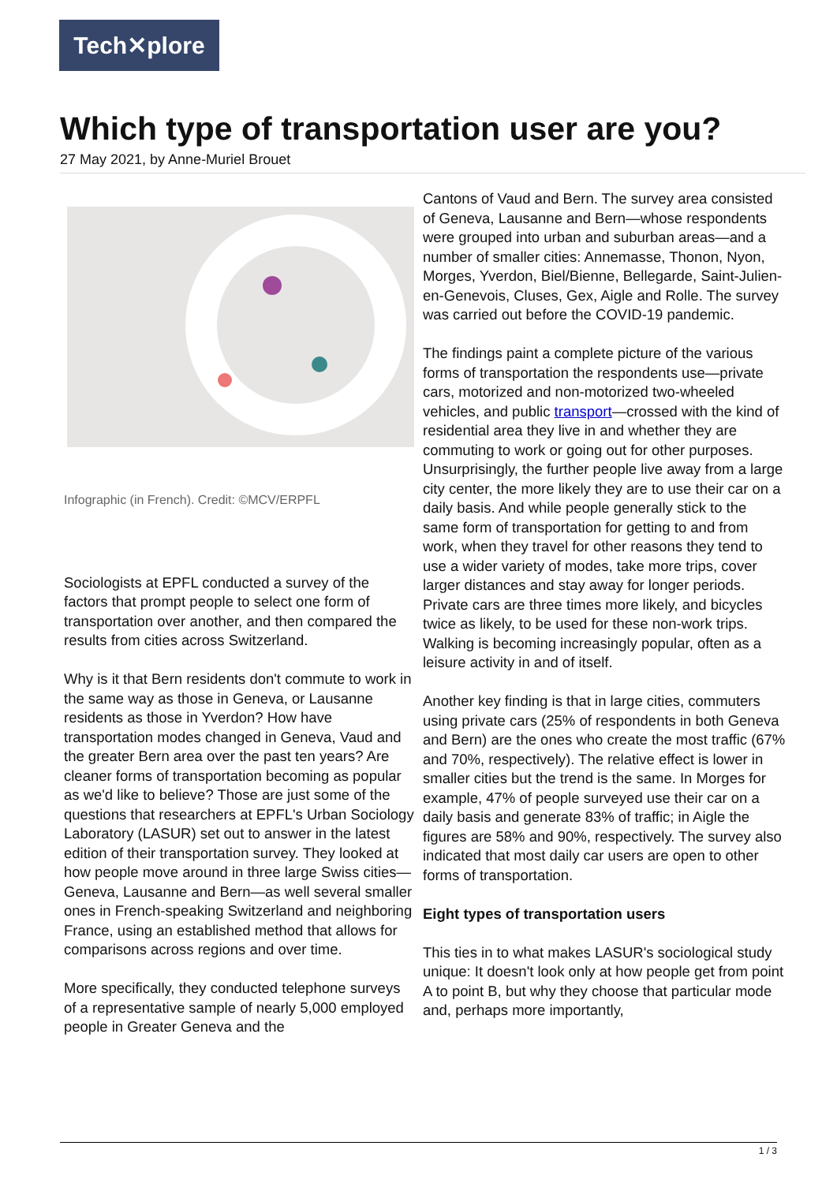Tech✕plore
Which type of transportation user are you?
27 May 2021, by Anne-Muriel Brouet
Infographic (in French). Credit: ©MCV/ERPFL
Sociologists at EPFL conducted a survey of the factors that prompt people to select one form of transportation over another, and then compared the results from cities across Switzerland.
Why is it that Bern residents don't commute to work in the same way as those in Geneva, or Lausanne residents as those in Yverdon? How have transportation modes changed in Geneva, Vaud and the greater Bern area over the past ten years? Are cleaner forms of transportation becoming as popular as we'd like to believe? Those are just some of the questions that researchers at EPFL's Urban Sociology Laboratory (LASUR) set out to answer in the latest edition of their transportation survey. They looked at how people move around in three large Swiss cities—Geneva, Lausanne and Bern—as well several smaller ones in French-speaking Switzerland and neighboring France, using an established method that allows for comparisons across regions and over time.
More specifically, they conducted telephone surveys of a representative sample of nearly 5,000 employed people in Greater Geneva and the
Cantons of Vaud and Bern. The survey area consisted of Geneva, Lausanne and Bern—whose respondents were grouped into urban and suburban areas—and a number of smaller cities: Annemasse, Thonon, Nyon, Morges, Yverdon, Biel/Bienne, Bellegarde, Saint-Julien-en-Genevois, Cluses, Gex, Aigle and Rolle. The survey was carried out before the COVID-19 pandemic.
The findings paint a complete picture of the various forms of transportation the respondents use—private cars, motorized and non-motorized two-wheeled vehicles, and public transport—crossed with the kind of residential area they live in and whether they are commuting to work or going out for other purposes. Unsurprisingly, the further people live away from a large city center, the more likely they are to use their car on a daily basis. And while people generally stick to the same form of transportation for getting to and from work, when they travel for other reasons they tend to use a wider variety of modes, take more trips, cover larger distances and stay away for longer periods. Private cars are three times more likely, and bicycles twice as likely, to be used for these non-work trips. Walking is becoming increasingly popular, often as a leisure activity in and of itself.
Another key finding is that in large cities, commuters using private cars (25% of respondents in both Geneva and Bern) are the ones who create the most traffic (67% and 70%, respectively). The relative effect is lower in smaller cities but the trend is the same. In Morges for example, 47% of people surveyed use their car on a daily basis and generate 83% of traffic; in Aigle the figures are 58% and 90%, respectively. The survey also indicated that most daily car users are open to other forms of transportation.
Eight types of transportation users
This ties in to what makes LASUR's sociological study unique: It doesn't look only at how people get from point A to point B, but why they choose that particular mode and, perhaps more importantly,
1 / 3